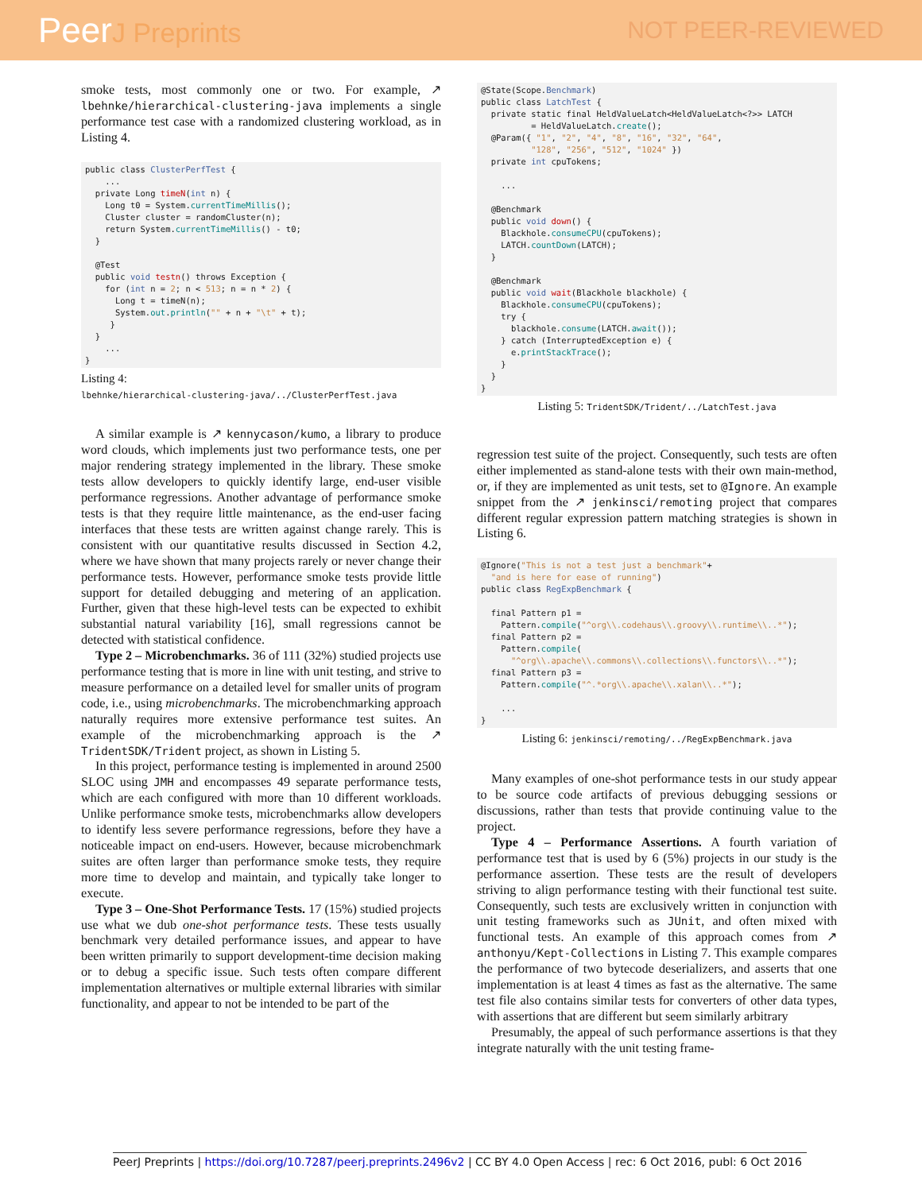PeerJ Preprints NOT PEER-REVIEWED
smoke tests, most commonly one or two. For example, ↗ lbehnke/hierarchical-clustering-java implements a single performance test case with a randomized clustering workload, as in Listing 4.
public class ClusterPerfTest {
    ...
  private Long timeN(int n) {
    Long t0 = System.currentTimeMillis();
    Cluster cluster = randomCluster(n);
    return System.currentTimeMillis() - t0;
  }

  @Test
  public void testn() throws Exception {
    for (int n = 2; n < 513; n = n * 2) {
      Long t = timeN(n);
      System.out.println("" + n + "\t" + t);
     }
  }
    ...
}
Listing 4:
lbehnke/hierarchical-clustering-java/../ClusterPerfTest.java
A similar example is ↗ kennycason/kumo, a library to produce word clouds, which implements just two performance tests, one per major rendering strategy implemented in the library. These smoke tests allow developers to quickly identify large, end-user visible performance regressions. Another advantage of performance smoke tests is that they require little maintenance, as the end-user facing interfaces that these tests are written against change rarely. This is consistent with our quantitative results discussed in Section 4.2, where we have shown that many projects rarely or never change their performance tests. However, performance smoke tests provide little support for detailed debugging and metering of an application. Further, given that these high-level tests can be expected to exhibit substantial natural variability [16], small regressions cannot be detected with statistical confidence.
Type 2 – Microbenchmarks. 36 of 111 (32%) studied projects use performance testing that is more in line with unit testing, and strive to measure performance on a detailed level for smaller units of program code, i.e., using microbenchmarks. The microbenchmarking approach naturally requires more extensive performance test suites. An example of the microbenchmarking approach is the ↗ TridentSDK/Trident project, as shown in Listing 5.
In this project, performance testing is implemented in around 2500 SLOC using JMH and encompasses 49 separate performance tests, which are each configured with more than 10 different workloads. Unlike performance smoke tests, microbenchmarks allow developers to identify less severe performance regressions, before they have a noticeable impact on end-users. However, because microbenchmark suites are often larger than performance smoke tests, they require more time to develop and maintain, and typically take longer to execute.
Type 3 – One-Shot Performance Tests. 17 (15%) studied projects use what we dub one-shot performance tests. These tests usually benchmark very detailed performance issues, and appear to have been written primarily to support development-time decision making or to debug a specific issue. Such tests often compare different implementation alternatives or multiple external libraries with similar functionality, and appear to not be intended to be part of the
@State(Scope.Benchmark)
public class LatchTest {
  private static final HeldValueLatch<HeldValueLatch<?>> LATCH
          = HeldValueLatch.create();
  @Param({ "1", "2", "4", "8", "16", "32", "64",
          "128", "256", "512", "1024" })
  private int cpuTokens;

    ...

  @Benchmark
  public void down() {
    Blackhole.consumeCPU(cpuTokens);
    LATCH.countDown(LATCH);
  }

  @Benchmark
  public void wait(Blackhole blackhole) {
    Blackhole.consumeCPU(cpuTokens);
    try {
      blackhole.consume(LATCH.await());
    } catch (InterruptedException e) {
      e.printStackTrace();
    }
  }
}
Listing 5: TridentSDK/Trident/../LatchTest.java
regression test suite of the project. Consequently, such tests are often either implemented as stand-alone tests with their own main-method, or, if they are implemented as unit tests, set to @Ignore. An example snippet from the ↗ jenkinsci/remoting project that compares different regular expression pattern matching strategies is shown in Listing 6.
@Ignore("This is not a test just a benchmark"+
  "and is here for ease of running")
public class RegExpBenchmark {

  final Pattern p1 =
    Pattern.compile("^org\\.codehaus\\.groovy\\.runtime\\..*");
  final Pattern p2 =
    Pattern.compile(
      "^org\\.apache\\.commons\\.collections\\.functors\\..*");
  final Pattern p3 =
    Pattern.compile("^.*org\\.apache\\.xalan\\..*");

    ...
}
Listing 6: jenkinsci/remoting/../RegExpBenchmark.java
Many examples of one-shot performance tests in our study appear to be source code artifacts of previous debugging sessions or discussions, rather than tests that provide continuing value to the project.
Type 4 – Performance Assertions. A fourth variation of performance test that is used by 6 (5%) projects in our study is the performance assertion. These tests are the result of developers striving to align performance testing with their functional test suite. Consequently, such tests are exclusively written in conjunction with unit testing frameworks such as JUnit, and often mixed with functional tests. An example of this approach comes from ↗ anthonyu/Kept-Collections in Listing 7. This example compares the performance of two bytecode deserializers, and asserts that one implementation is at least 4 times as fast as the alternative. The same test file also contains similar tests for converters of other data types, with assertions that are different but seem similarly arbitrary
Presumably, the appeal of such performance assertions is that they integrate naturally with the unit testing frame-
PeerJ Preprints | https://doi.org/10.7287/peerj.preprints.2496v2 | CC BY 4.0 Open Access | rec: 6 Oct 2016, publ: 6 Oct 2016